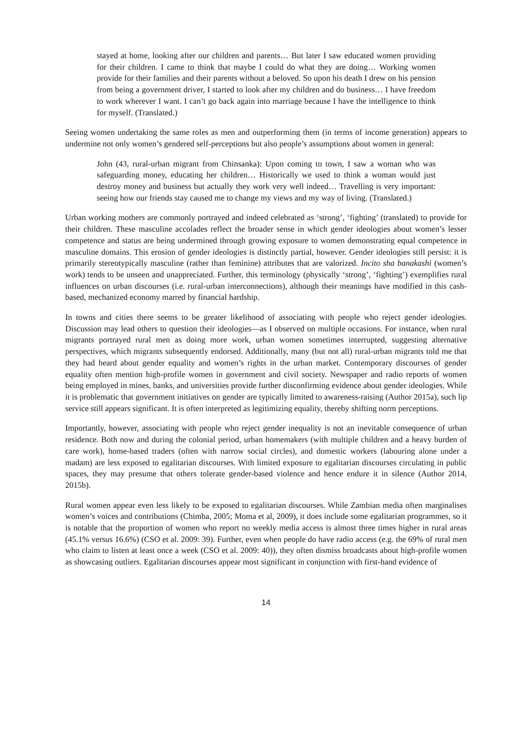stayed at home, looking after our children and parents… But later I saw educated women providing for their children. I came to think that maybe I could do what they are doing… Working women provide for their families and their parents without a beloved. So upon his death I drew on his pension from being a government driver, I started to look after my children and do business… I have freedom to work wherever I want. I can’t go back again into marriage because I have the intelligence to think for myself. (Translated.)
Seeing women undertaking the same roles as men and outperforming them (in terms of income generation) appears to undermine not only women’s gendered self-perceptions but also people’s assumptions about women in general:
John (43, rural-urban migrant from Chinsanka): Upon coming to town, I saw a woman who was safeguarding money, educating her children… Historically we used to think a woman would just destroy money and business but actually they work very well indeed… Travelling is very important: seeing how our friends stay caused me to change my views and my way of living. (Translated.)
Urban working mothers are commonly portrayed and indeed celebrated as ‘strong’, ‘fighting’ (translated) to provide for their children. These masculine accolades reflect the broader sense in which gender ideologies about women’s lesser competence and status are being undermined through growing exposure to women demonstrating equal competence in masculine domains. This erosion of gender ideologies is distinctly partial, however. Gender ideologies still persist: it is primarily stereotypically masculine (rather than feminine) attributes that are valorized. Incito sha banakashi (women’s work) tends to be unseen and unappreciated. Further, this terminology (physically ‘strong’, ‘fighting’) exemplifies rural influences on urban discourses (i.e. rural-urban interconnections), although their meanings have modified in this cash-based, mechanized economy marred by financial hardship.
In towns and cities there seems to be greater likelihood of associating with people who reject gender ideologies. Discussion may lead others to question their ideologies—as I observed on multiple occasions. For instance, when rural migrants portrayed rural men as doing more work, urban women sometimes interrupted, suggesting alternative perspectives, which migrants subsequently endorsed. Additionally, many (but not all) rural-urban migrants told me that they had heard about gender equality and women’s rights in the urban market. Contemporary discourses of gender equality often mention high-profile women in government and civil society. Newspaper and radio reports of women being employed in mines, banks, and universities provide further disconfirming evidence about gender ideologies. While it is problematic that government initiatives on gender are typically limited to awareness-raising (Author 2015a), such lip service still appears significant. It is often interpreted as legitimizing equality, thereby shifting norm perceptions.
Importantly, however, associating with people who reject gender inequality is not an inevitable consequence of urban residence. Both now and during the colonial period, urban homemakers (with multiple children and a heavy burden of care work), home-based traders (often with narrow social circles), and domestic workers (labouring alone under a madam) are less exposed to egalitarian discourses. With limited exposure to egalitarian discourses circulating in public spaces, they may presume that others tolerate gender-based violence and hence endure it in silence (Author 2014, 2015b).
Rural women appear even less likely to be exposed to egalitarian discourses. While Zambian media often marginalises women’s voices and contributions (Chimba, 2005; Moma et al, 2009), it does include some egalitarian programmes, so it is notable that the proportion of women who report no weekly media access is almost three times higher in rural areas (45.1% versus 16.6%) (CSO et al. 2009: 39). Further, even when people do have radio access (e.g. the 69% of rural men who claim to listen at least once a week (CSO et al. 2009: 40)), they often dismiss broadcasts about high-profile women as showcasing outliers. Egalitarian discourses appear most significant in conjunction with first-hand evidence of
14